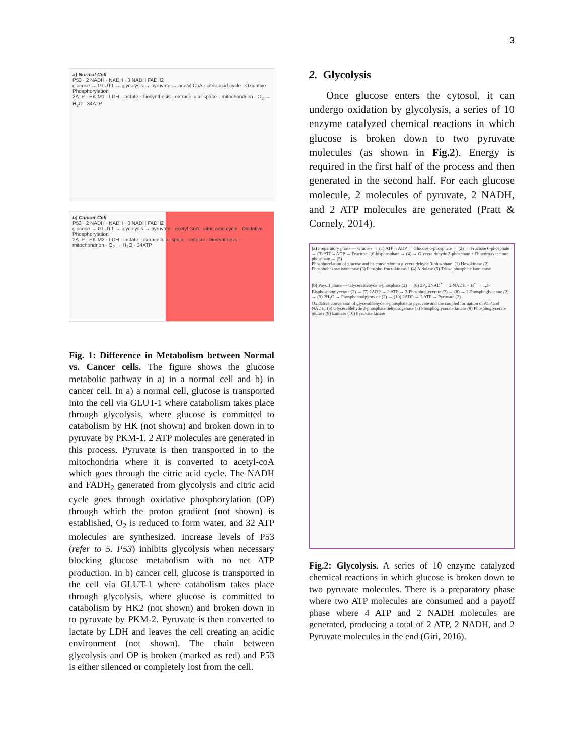3
a) Normal Cell
P53 · 2 NADH · NADH · 3 NADH FADH2
glucose → GLUT1 → glycolysis → pyruvate → acetyl CoA · citric acid cycle · Oxidative Phosphorylation
2ATP · PK-M1 · LDH · lactate · biosynthesis · extracellular space · mitochondrion · O<sub>2</sub> → H<sub>2</sub>O · 34ATP
b) Cancer Cell
P53 · 2 NADH · NADH · 3 NADH FADH2
glucose → GLUT1 → glycolysis → pyruvate · acetyl CoA · citric acid cycle · Oxidative Phosphorylation
2ATP · PK-M2 · LDH · lactate · extracellular space · cytosol · biosynthesis · mitochondrion · O<sub>2</sub> → H<sub>2</sub>O · 34ATP
Fig. 1: Difference in Metabolism between Normal vs. Cancer cells. The figure shows the glucose metabolic pathway in a) in a normal cell and b) in cancer cell. In a) a normal cell, glucose is transported into the cell via GLUT-1 where catabolism takes place through glycolysis, where glucose is committed to catabolism by HK (not shown) and broken down in to pyruvate by PKM-1. 2 ATP molecules are generated in this process. Pyruvate is then transported in to the mitochondria where it is converted to acetyl-coA which goes through the citric acid cycle. The NADH and FADH<sub>2</sub> generated from glycolysis and citric acid cycle goes through oxidative phosphorylation (OP) through which the proton gradient (not shown) is established, O<sub>2</sub> is reduced to form water, and 32 ATP molecules are synthesized. Increase levels of P53 (refer to 5. P53) inhibits glycolysis when necessary blocking glucose metabolism with no net ATP production. In b) cancer cell, glucose is transported in the cell via GLUT-1 where catabolism takes place through glycolysis, where glucose is committed to catabolism by HK2 (not shown) and broken down in to pyruvate by PKM-2. Pyruvate is then converted to lactate by LDH and leaves the cell creating an acidic environment (not shown). The chain between glycolysis and OP is broken (marked as red) and P53 is either silenced or completely lost from the cell.
2. Glycolysis
Once glucose enters the cytosol, it can undergo oxidation by glycolysis, a series of 10 enzyme catalyzed chemical reactions in which glucose is broken down to two pyruvate molecules (as shown in Fig.2). Energy is required in the first half of the process and then generated in the second half. For each glucose molecule, 2 molecules of pyruvate, 2 NADH, and 2 ATP molecules are generated (Pratt & Cornely, 2014).
(a) Preparatory phase — Glucose → (1) ATP→ADP → Glucose 6-phosphate → (2) → Fructose 6-phosphate → (3) ATP→ADP → Fructose 1,6-bisphosphate → (4) → Glyceraldehyde 3-phosphate + Dihydroxyacetone phosphate → (5)
Phosphorylation of glucose and its conversion to glyceraldehyde 3-phosphate. (1) Hexokinase (2) Phosphohexose isomerase (3) Phospho-fructokinase-1 (4) Aldolase (5) Triose phosphate isomerase
(b) Payoff phase — Glyceraldehyde 3-phosphate (2) → (6) 2P<sub>i</sub>, 2NAD<sup>+</sup> → 2 NADH + H<sup>+</sup> → 1,3-Bisphosphoglycerate (2) → (7) 2ADP → 2 ATP → 3-Phosphoglycerate (2) → (8) → 2-Phosphoglycerate (2) → (9) 2H<sub>2</sub>O → Phosphoenolpyruvate (2) → (10) 2ADP → 2 ATP → Pyruvate (2)
Oxidative conversion of glyceraldehyde 3-phosphate to pyruvate and the coupled formation of ATP and NADH. (6) Glyceraldehyde 3-phosphate dehydrogenase (7) Phosphoglycerate kinase (8) Phosphoglycerate mutase (9) Enolase (10) Pyruvate kinase
Fig.2: Glycolysis. A series of 10 enzyme catalyzed chemical reactions in which glucose is broken down to two pyruvate molecules. There is a preparatory phase where two ATP molecules are consumed and a payoff phase where 4 ATP and 2 NADH molecules are generated, producing a total of 2 ATP, 2 NADH, and 2 Pyruvate molecules in the end (Giri, 2016).